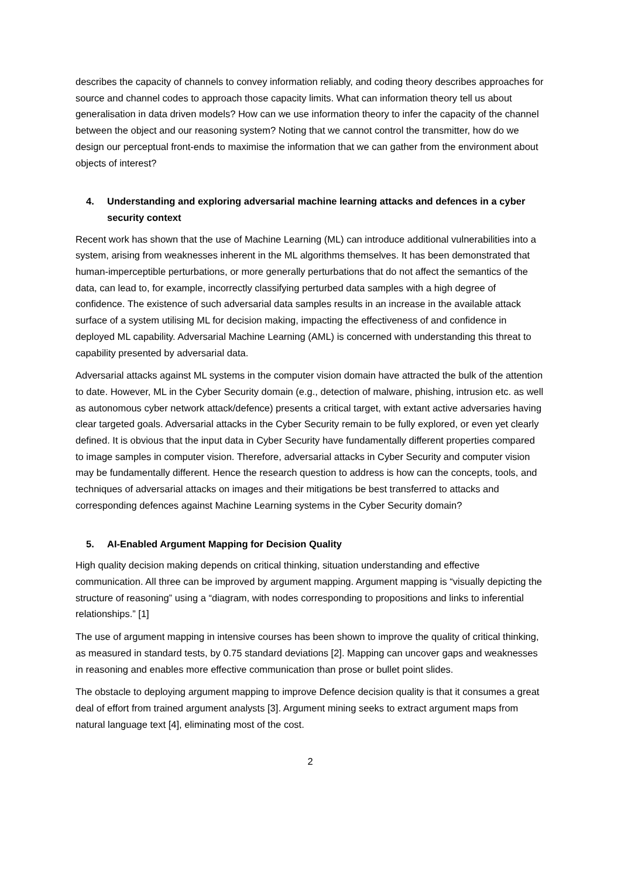describes the capacity of channels to convey information reliably, and coding theory describes approaches for source and channel codes to approach those capacity limits. What can information theory tell us about generalisation in data driven models? How can we use information theory to infer the capacity of the channel between the object and our reasoning system? Noting that we cannot control the transmitter, how do we design our perceptual front-ends to maximise the information that we can gather from the environment about objects of interest?
4. Understanding and exploring adversarial machine learning attacks and defences in a cyber security context
Recent work has shown that the use of Machine Learning (ML) can introduce additional vulnerabilities into a system, arising from weaknesses inherent in the ML algorithms themselves. It has been demonstrated that human-imperceptible perturbations, or more generally perturbations that do not affect the semantics of the data, can lead to, for example, incorrectly classifying perturbed data samples with a high degree of confidence. The existence of such adversarial data samples results in an increase in the available attack surface of a system utilising ML for decision making, impacting the effectiveness of and confidence in deployed ML capability. Adversarial Machine Learning (AML) is concerned with understanding this threat to capability presented by adversarial data.
Adversarial attacks against ML systems in the computer vision domain have attracted the bulk of the attention to date. However, ML in the Cyber Security domain (e.g., detection of malware, phishing, intrusion etc. as well as autonomous cyber network attack/defence) presents a critical target, with extant active adversaries having clear targeted goals. Adversarial attacks in the Cyber Security remain to be fully explored, or even yet clearly defined. It is obvious that the input data in Cyber Security have fundamentally different properties compared to image samples in computer vision. Therefore, adversarial attacks in Cyber Security and computer vision may be fundamentally different. Hence the research question to address is how can the concepts, tools, and techniques of adversarial attacks on images and their mitigations be best transferred to attacks and corresponding defences against Machine Learning systems in the Cyber Security domain?
5. AI-Enabled Argument Mapping for Decision Quality
High quality decision making depends on critical thinking, situation understanding and effective communication. All three can be improved by argument mapping. Argument mapping is “visually depicting the structure of reasoning” using a “diagram, with nodes corresponding to propositions and links to inferential relationships.” [1]
The use of argument mapping in intensive courses has been shown to improve the quality of critical thinking, as measured in standard tests, by 0.75 standard deviations [2]. Mapping can uncover gaps and weaknesses in reasoning and enables more effective communication than prose or bullet point slides.
The obstacle to deploying argument mapping to improve Defence decision quality is that it consumes a great deal of effort from trained argument analysts [3]. Argument mining seeks to extract argument maps from natural language text [4], eliminating most of the cost.
2